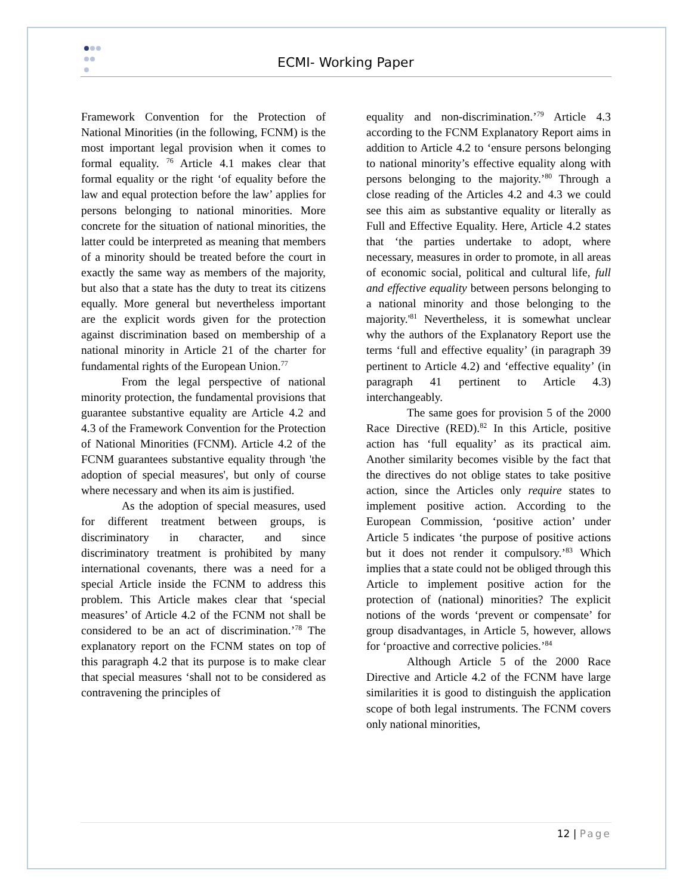ECMI- Working Paper
Framework Convention for the Protection of National Minorities (in the following, FCNM) is the most important legal provision when it comes to formal equality. <sup>76</sup> Article 4.1 makes clear that formal equality or the right ‘of equality before the law and equal protection before the law’ applies for persons belonging to national minorities. More concrete for the situation of national minorities, the latter could be interpreted as meaning that members of a minority should be treated before the court in exactly the same way as members of the majority, but also that a state has the duty to treat its citizens equally. More general but nevertheless important are the explicit words given for the protection against discrimination based on membership of a national minority in Article 21 of the charter for fundamental rights of the European Union.<sup>77</sup>
From the legal perspective of national minority protection, the fundamental provisions that guarantee substantive equality are Article 4.2 and 4.3 of the Framework Convention for the Protection of National Minorities (FCNM). Article 4.2 of the FCNM guarantees substantive equality through 'the adoption of special measures', but only of course where necessary and when its aim is justified.
As the adoption of special measures, used for different treatment between groups, is discriminatory in character, and since discriminatory treatment is prohibited by many international covenants, there was a need for a special Article inside the FCNM to address this problem. This Article makes clear that ‘special measures’ of Article 4.2 of the FCNM not shall be considered to be an act of discrimination.’<sup>78</sup> The explanatory report on the FCNM states on top of this paragraph 4.2 that its purpose is to make clear that special measures ‘shall not to be considered as contravening the principles of
equality and non-discrimination.’<sup>79</sup> Article 4.3 according to the FCNM Explanatory Report aims in addition to Article 4.2 to ‘ensure persons belonging to national minority’s effective equality along with persons belonging to the majority.’<sup>80</sup> Through a close reading of the Articles 4.2 and 4.3 we could see this aim as substantive equality or literally as Full and Effective Equality. Here, Article 4.2 states that ‘the parties undertake to adopt, where necessary, measures in order to promote, in all areas of economic social, political and cultural life, full and effective equality between persons belonging to a national minority and those belonging to the majority.'<sup>81</sup> Nevertheless, it is somewhat unclear why the authors of the Explanatory Report use the terms ‘full and effective equality’ (in paragraph 39 pertinent to Article 4.2) and ‘effective equality’ (in paragraph 41 pertinent to Article 4.3) interchangeably.
The same goes for provision 5 of the 2000 Race Directive (RED).<sup>82</sup> In this Article, positive action has ‘full equality’ as its practical aim. Another similarity becomes visible by the fact that the directives do not oblige states to take positive action, since the Articles only require states to implement positive action. According to the European Commission, ‘positive action’ under Article 5 indicates ‘the purpose of positive actions but it does not render it compulsory.’<sup>83</sup> Which implies that a state could not be obliged through this Article to implement positive action for the protection of (national) minorities? The explicit notions of the words ‘prevent or compensate’ for group disadvantages, in Article 5, however, allows for ‘proactive and corrective policies.’<sup>84</sup>
Although Article 5 of the 2000 Race Directive and Article 4.2 of the FCNM have large similarities it is good to distinguish the application scope of both legal instruments. The FCNM covers only national minorities,
12 | Page